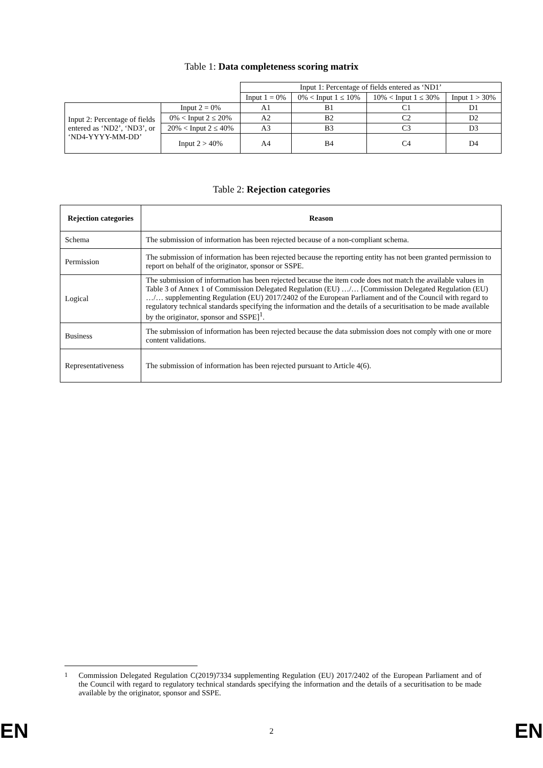Table 1: Data completeness scoring matrix
| | | Input 1: Percentage of fields entered as ‘ND1’ | | | |
| | | Input 1 = 0% | 0% < Input 1 ≤ 10% | 10% < Input 1 ≤ 30% | Input 1 > 30% |
| Input 2: Percentage of fields entered as ‘ND2’, ‘ND3’, or ‘ND4-YYYY-MM-DD’ | Input 2 = 0% | A1 | B1 | C1 | D1 |
| | 0% < Input 2 ≤ 20% | A2 | B2 | C2 | D2 |
| | 20% < Input 2 ≤ 40% | A3 | B3 | C3 | D3 |
| | Input 2 > 40% | A4 | B4 | C4 | D4 |
Table 2: Rejection categories
| Rejection categories | Reason |
| --- | --- |
| Schema | The submission of information has been rejected because of a non-compliant schema. |
| Permission | The submission of information has been rejected because the reporting entity has not been granted permission to report on behalf of the originator, sponsor or SSPE. |
| Logical | The submission of information has been rejected because the item code does not match the available values in Table 3 of Annex 1 of Commission Delegated Regulation (EU) …/… [Commission Delegated Regulation (EU) …/… supplementing Regulation (EU) 2017/2402 of the European Parliament and of the Council with regard to regulatory technical standards specifying the information and the details of a securitisation to be made available by the originator, sponsor and SSPE]<sup>1</sup>. |
| Business | The submission of information has been rejected because the data submission does not comply with one or more content validations. |
| Representativeness | The submission of information has been rejected pursuant to Article 4(6). |
<sup>1</sup> Commission Delegated Regulation C(2019)7334 supplementing Regulation (EU) 2017/2402 of the European Parliament and of the Council with regard to regulatory technical standards specifying the information and the details of a securitisation to be made available by the originator, sponsor and SSPE.
EN 2 EN